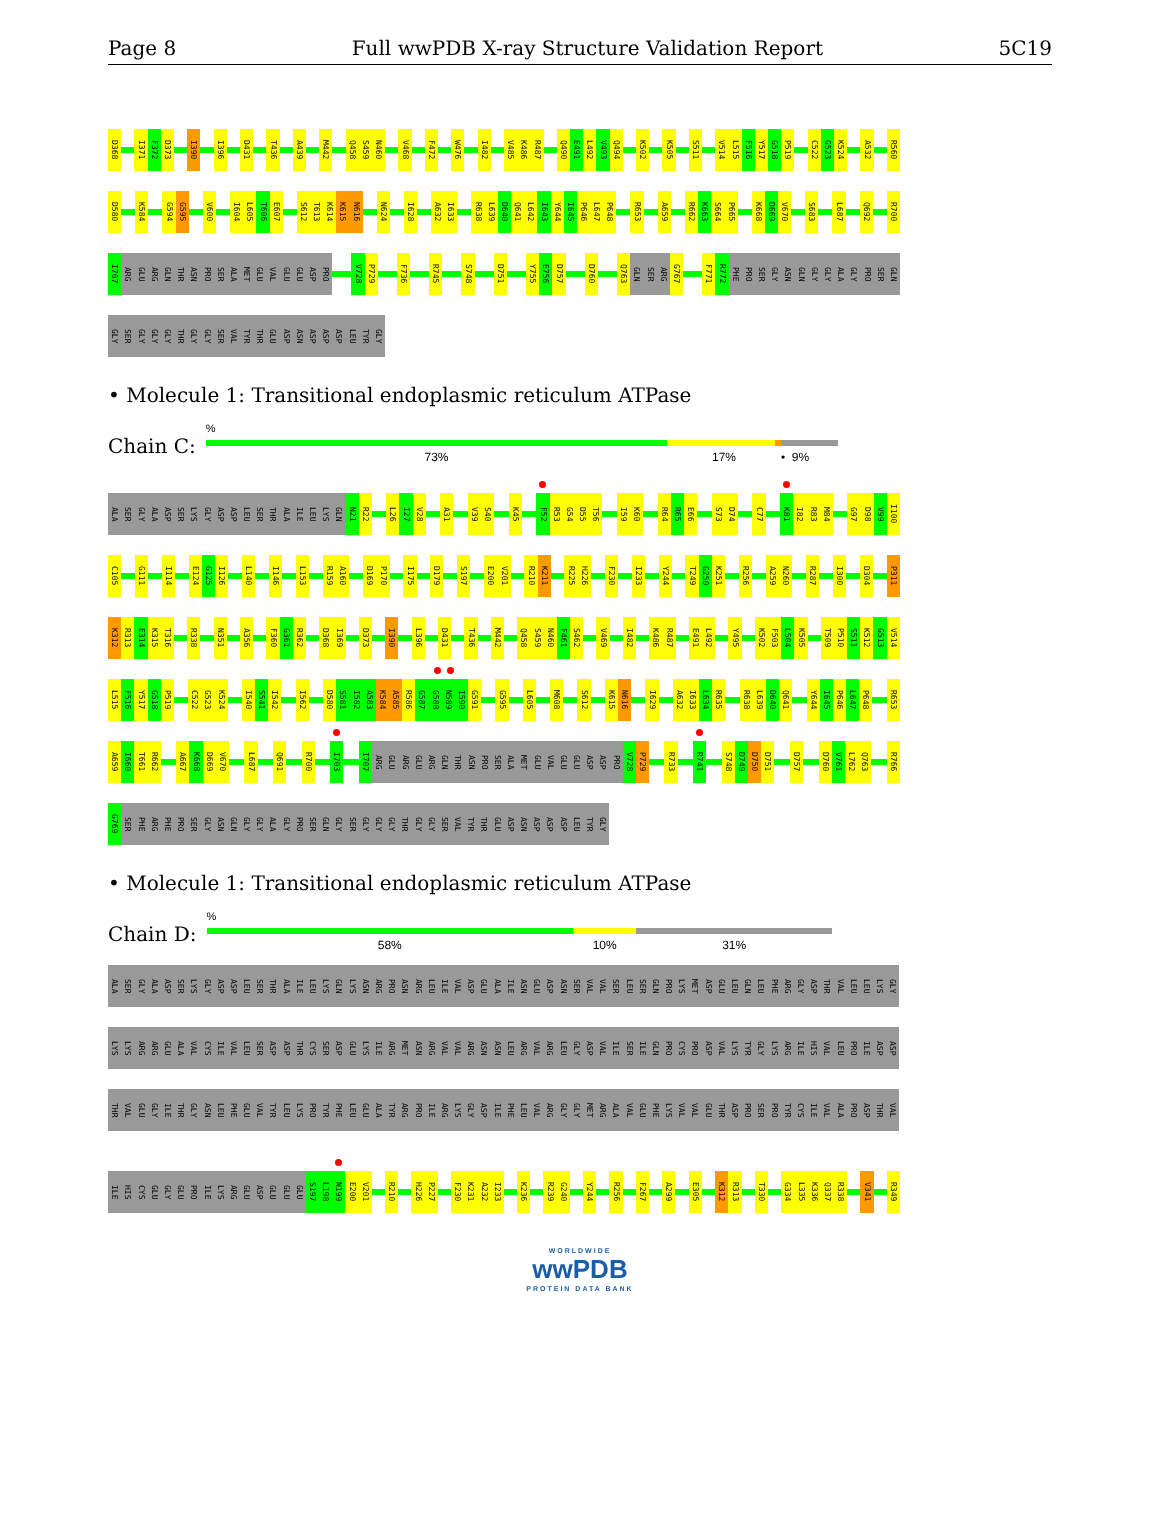Page 8 Full wwPDB X-ray Structure Validation Report 5C19
D368
I371 F372 D373
I390
I396
D431
T436
A439
M442
Q458 S459 N460
V468
F472
W476
I482
V485 K486 R487
Q490 E491 L492 V493 Q494
K502
K505
S511
V514 L515 F516 Y517 G518 P519
C522 G523 K524
A532
R560
D580
K584
G594 G595
V600
I604 L605 T606 E607
S612 T613 K614 K615 N616
N624
I628
A632 I633
R638 L639 D640 Q641 L642 I643 Y644 I645 P646 L647 P648
R653
A659
R662 K663 S664 P665
K668 D669 V670
S683
L687
Q692
R700
I707 ARG GLU ARG GLN THR ASN PRO SER ALA MET GLU VAL GLU GLU ASP PRO
V728 P729
F736
R745
S748
D751
Y755 E756 D757
D760
Q763 GLN SER ARG G767
F771 R772 PHE PRO SER GLY ASN GLN GLY GLY ALA GLY PRO SER GLN
GLY SER GLY GLY GLY THR GLY GLY SER VAL TYR THR GLU ASP ASN ASP ASP ASP LEU TYR GLY
• Molecule 1: Transitional endoplasmic reticulum ATPase
Chain C:
%
73% 17% • 9%
ALA SER GLY ALA ASP SER LYS GLY ASP ASP LEU SER THR ALA ILE LEU LYS GLN N21 R22
L26 I27 V28
A31
V39 S40
K45
F52 R53 G54 D55 T56
I59 K60
R64 R65 E66
S73 D74
C77
K81 I82 R83 M84
G97 D98 V99 I100
C105
G111
I114
E124 G125 I126
L140
I146
L153
R159 A160
D169 P170
I175
D179
S197
E200 V201
R210 K211
R225 H226
F230
I233
Y244
T249 G250 K251
R256
A259 N260
R287
I300
D304
P311
K312 R313 E314 K315 T316
R338
N351
A356
F360 G361 R362
D368 I369
D373
I390
L396
D431
T436
M442
Q458 S459 N460 F461 S462
V469
I482
K486 R487
E491 L492
Y495
K502 F503 L504 K505
T509 P510 S511 K512 G513 V514
L515 F516 Y517 G518 P519
C522 G523 K524
I540 S541 I542
I562
D580 S581 I582 A583 K584 A585 R586 G587 G588 N589 I590 G591
G595
L605
M608
S612
K615 N616
I629
A632 I633 L634 R635
R638 L639 D640 Q641
Y644 I645 P646 L647 P648
R653
A659 I660 T661 R662
A667 K668 D669 V670
L687
Q691
R700
I703
I707 ARG GLU ARG GLU ARG GLN THR ASN PRO SER ALA MET GLU VAL GLU GLU ASP ASP PRO V728 P729
R733
R741
S748 D749 D750 D751
D757
D760 V761 L762 Q763
R766
G769 SER PHE ARG PHE PRO SER GLY ASN GLN GLY GLY ALA GLY PRO SER GLN GLY SER GLY GLY GLY THR GLY GLY SER VAL TYR THR GLU ASP ASN ASP ASP ASP LEU TYR GLY
• Molecule 1: Transitional endoplasmic reticulum ATPase
Chain D:
%
58% 10% 31%
ALA SER GLY ALA ASP SER LYS GLY ASP ASP LEU SER THR ALA ILE LEU LYS GLN LYS ASN ARG PRO ASN ARG LEU ILE VAL ASP GLU ALA ILE ASN GLU ASP ASN SER VAL VAL SER LEU SER GLN PRO LYS MET ASP GLU LEU GLN LEU PHE ARG GLY ASP THR VAL LEU LEU LYS GLY
LYS LYS ARG ARG GLU ALA VAL CYS ILE VAL LEU SER ASP ASP THR CYS SER ASP GLU LYS ILE ARG MET ASN ARG VAL VAL ARG ASN ASN LEU ARG VAL ARG LEU GLY ASP VAL ILE SER ILE GLN PRO CYS PRO ASP VAL LYS TYR GLY LYS ARG ILE HIS VAL LEU PRO ILE ASP ASP
THR VAL GLU GLY ILE THR GLY ASN LEU PHE GLU VAL TYR LEU LYS PRO TYR PHE LEU GLU ALA TYR ARG PRO ILE ARG LYS GLY ASP ILE PHE LEU VAL ARG GLY GLY MET ARG ALA VAL GLU PHE LYS VAL VAL GLU THR ASP PRO SER PRO TYR CYS ILE VAL ALA PRO ASP THR VAL
ILE HIS CYS GLU GLY GLU PRO ILE LYS ARG GLU ASP GLU GLU GLU S197 L198 N199 E200 V201
R210
H226 P227
F230 K231 A232 I233
K236
R239 G240
Y244
R256
F267
A299
E305
K312 R313
T330
G334 L335 K336 Q337 R338
V341
R349
WORLDWIDE
wwPDB
PROTEIN DATA BANK